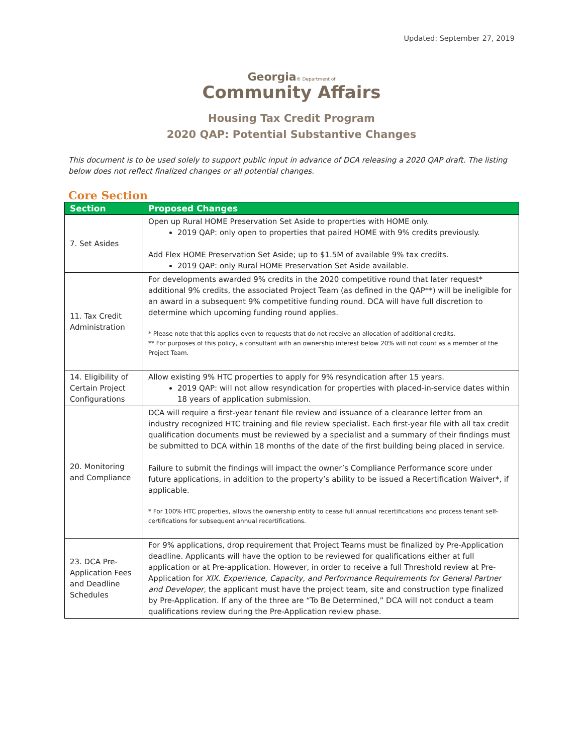Updated: September 27, 2019
Georgia® Department of
Community Affairs
Housing Tax Credit Program
2020 QAP: Potential Substantive Changes
This document is to be used solely to support public input in advance of DCA releasing a 2020 QAP draft. The listing below does not reflect finalized changes or all potential changes.
Core Section
| Section | Proposed Changes |
| --- | --- |
| 7. Set Asides | Open up Rural HOME Preservation Set Aside to properties with HOME only. 2019 QAP: only open to properties that paired HOME with 9% credits previously. Add Flex HOME Preservation Set Aside; up to $1.5M of available 9% tax credits. 2019 QAP: only Rural HOME Preservation Set Aside available. |
| 11. Tax Credit Administration | For developments awarded 9% credits in the 2020 competitive round that later request* additional 9% credits, the associated Project Team (as defined in the QAP**) will be ineligible for an award in a subsequent 9% competitive funding round. DCA will have full discretion to determine which upcoming funding round applies. * Please note that this applies even to requests that do not receive an allocation of additional credits. ** For purposes of this policy, a consultant with an ownership interest below 20% will not count as a member of the Project Team. |
| 14. Eligibility of Certain Project Configurations | Allow existing 9% HTC properties to apply for 9% resyndication after 15 years. 2019 QAP: will not allow resyndication for properties with placed-in-service dates within 18 years of application submission. |
| 20. Monitoring and Compliance | DCA will require a first-year tenant file review and issuance of a clearance letter from an industry recognized HTC training and file review specialist. Each first-year file with all tax credit qualification documents must be reviewed by a specialist and a summary of their findings must be submitted to DCA within 18 months of the date of the first building being placed in service. Failure to submit the findings will impact the owner’s Compliance Performance score under future applications, in addition to the property’s ability to be issued a Recertification Waiver*, if applicable. * For 100% HTC properties, allows the ownership entity to cease full annual recertifications and process tenant self-certifications for subsequent annual recertifications. |
| 23. DCA Pre-Application Fees and Deadline Schedules | For 9% applications, drop requirement that Project Teams must be finalized by Pre-Application deadline. Applicants will have the option to be reviewed for qualifications either at full application or at Pre-application. However, in order to receive a full Threshold review at Pre-Application for XIX. Experience, Capacity, and Performance Requirements for General Partner and Developer , the applicant must have the project team, site and construction type finalized by Pre-Application. If any of the three are “To Be Determined,” DCA will not conduct a team qualifications review during the Pre-Application review phase. |